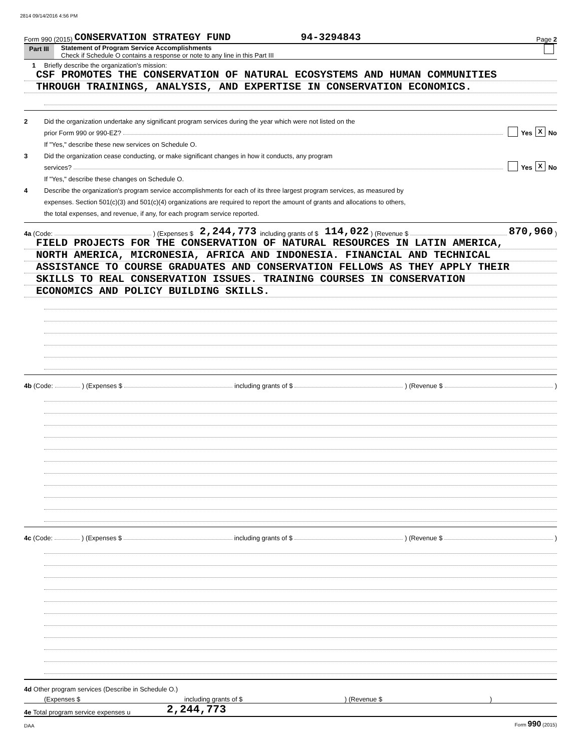2814 09/14/2016 4:56 PM
Form 990 (2015) CONSERVATION STRATEGY FUND 94-3294843 Page 2
Part III Statement of Program Service Accomplishments
Check if Schedule O contains a response or note to any line in this Part III
1 Briefly describe the organization's mission:
CSF PROMOTES THE CONSERVATION OF NATURAL ECOSYSTEMS AND HUMAN COMMUNITIES
THROUGH TRAININGS, ANALYSIS, AND EXPERTISE IN CONSERVATION ECONOMICS.
2 Did the organization undertake any significant program services during the year which were not listed on the
prior Form 990 or 990-EZ? Yes X No
If "Yes," describe these new services on Schedule O.
3 Did the organization cease conducting, or make significant changes in how it conducts, any program
services? Yes X No
If "Yes," describe these changes on Schedule O.
4 Describe the organization's program service accomplishments for each of its three largest program services, as measured by
expenses. Section 501(c)(3) and 501(c)(4) organizations are required to report the amount of grants and allocations to others,
the total expenses, and revenue, if any, for each program service reported.
4a (Code: ) (Expenses $ 2,244,773 including grants of $ 114,022 ) (Revenue $ 870,960 )
FIELD PROJECTS FOR THE CONSERVATION OF NATURAL RESOURCES IN LATIN AMERICA,
NORTH AMERICA, MICRONESIA, AFRICA AND INDONESIA. FINANCIAL AND TECHNICAL
ASSISTANCE TO COURSE GRADUATES AND CONSERVATION FELLOWS AS THEY APPLY THEIR
SKILLS TO REAL CONSERVATION ISSUES. TRAINING COURSES IN CONSERVATION
ECONOMICS AND POLICY BUILDING SKILLS.
4b (Code: ) (Expenses $ including grants of $ ) (Revenue $ )
4c (Code: ) (Expenses $ including grants of $ ) (Revenue $ )
4d Other program services (Describe in Schedule O.)
(Expenses $ including grants of $) (Revenue $)
4e Total program service expenses u 2,244,773
DAA Form 990 (2015)